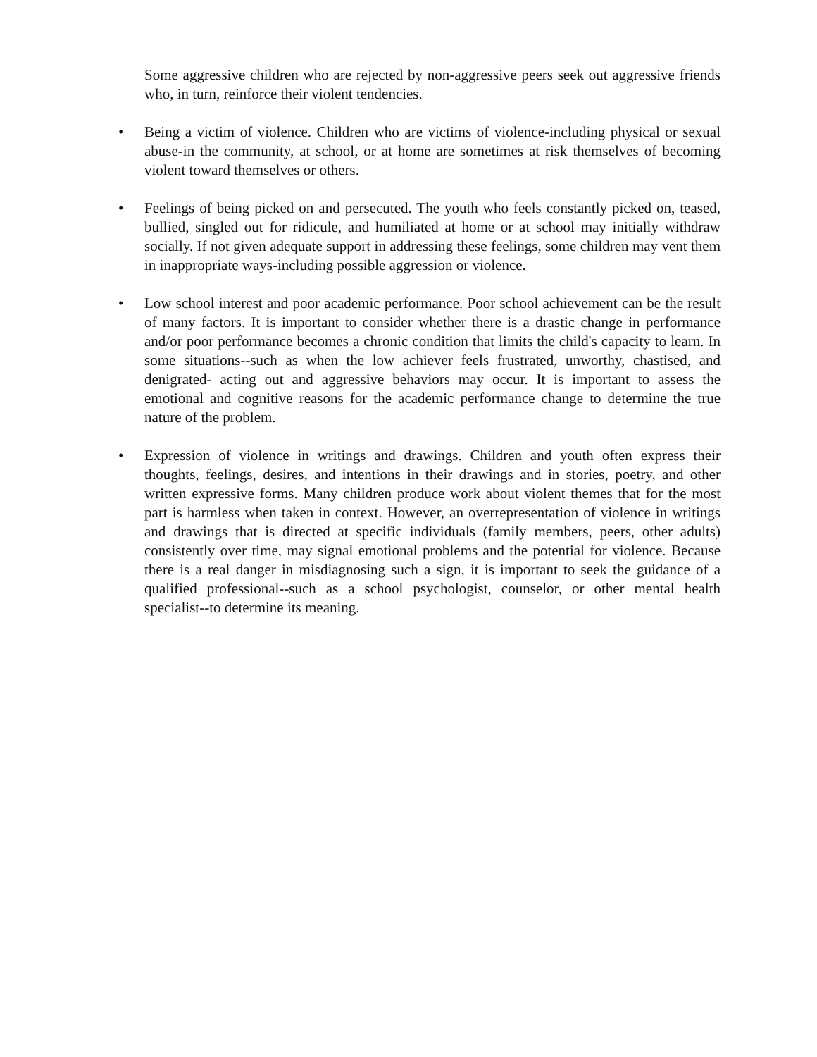Some aggressive children who are rejected by non-aggressive peers seek out aggressive friends who, in turn, reinforce their violent tendencies.
• Being a victim of violence. Children who are victims of violence-including physical or sexual abuse-in the community, at school, or at home are sometimes at risk themselves of becoming violent toward themselves or others.
• Feelings of being picked on and persecuted. The youth who feels constantly picked on, teased, bullied, singled out for ridicule, and humiliated at home or at school may initially withdraw socially. If not given adequate support in addressing these feelings, some children may vent them in inappropriate ways-including possible aggression or violence.
• Low school interest and poor academic performance. Poor school achievement can be the result of many factors. It is important to consider whether there is a drastic change in performance and/or poor performance becomes a chronic condition that limits the child's capacity to learn. In some situations--such as when the low achiever feels frustrated, unworthy, chastised, and denigrated- acting out and aggressive behaviors may occur. It is important to assess the emotional and cognitive reasons for the academic performance change to determine the true nature of the problem.
• Expression of violence in writings and drawings. Children and youth often express their thoughts, feelings, desires, and intentions in their drawings and in stories, poetry, and other written expressive forms. Many children produce work about violent themes that for the most part is harmless when taken in context. However, an overrepresentation of violence in writings and drawings that is directed at specific individuals (family members, peers, other adults) consistently over time, may signal emotional problems and the potential for violence. Because there is a real danger in misdiagnosing such a sign, it is important to seek the guidance of a qualified professional--such as a school psychologist, counselor, or other mental health specialist--to determine its meaning.